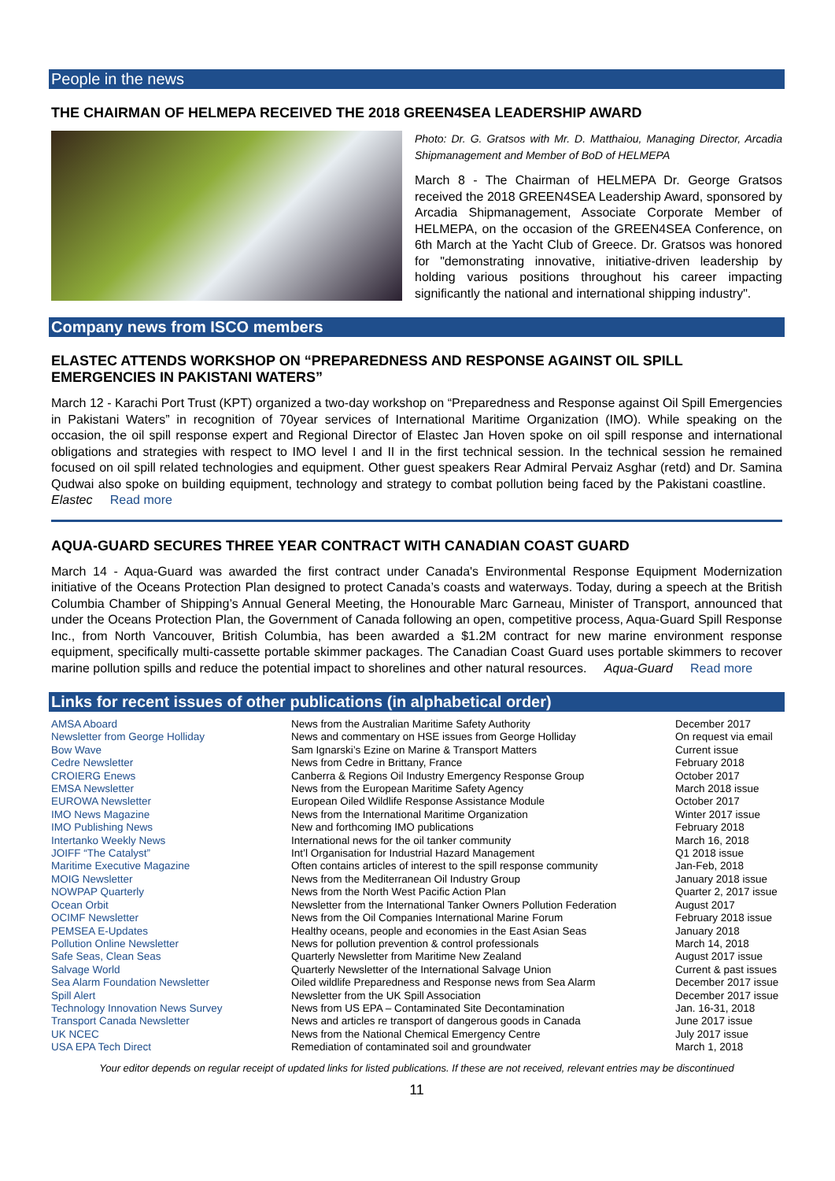People in the news
THE CHAIRMAN OF HELMEPA RECEIVED THE 2018 GREEN4SEA LEADERSHIP AWARD
Photo: Dr. G. Gratsos with Mr. D. Matthaiou, Managing Director, Arcadia Shipmanagement and Member of BoD of HELMEPA
March 8 - The Chairman of HELMEPA Dr. George Gratsos received the 2018 GREEN4SEA Leadership Award, sponsored by Arcadia Shipmanagement, Associate Corporate Member of HELMEPA, on the occasion of the GREEN4SEA Conference, on 6th March at the Yacht Club of Greece. Dr. Gratsos was honored for "demonstrating innovative, initiative-driven leadership by holding various positions throughout his career impacting significantly the national and international shipping industry".
Company news from ISCO members
ELASTEC ATTENDS WORKSHOP ON “PREPAREDNESS AND RESPONSE AGAINST OIL SPILL EMERGENCIES IN PAKISTANI WATERS”
March 12 - Karachi Port Trust (KPT) organized a two-day workshop on “Preparedness and Response against Oil Spill Emergencies in Pakistani Waters” in recognition of 70year services of International Maritime Organization (IMO). While speaking on the occasion, the oil spill response expert and Regional Director of Elastec Jan Hoven spoke on oil spill response and international obligations and strategies with respect to IMO level I and II in the first technical session. In the technical session he remained focused on oil spill related technologies and equipment. Other guest speakers Rear Admiral Pervaiz Asghar (retd) and Dr. Samina Qudwai also spoke on building equipment, technology and strategy to combat pollution being faced by the Pakistani coastline. Elastec Read more
AQUA-GUARD SECURES THREE YEAR CONTRACT WITH CANADIAN COAST GUARD
March 14 - Aqua-Guard was awarded the first contract under Canada's Environmental Response Equipment Modernization initiative of the Oceans Protection Plan designed to protect Canada’s coasts and waterways. Today, during a speech at the British Columbia Chamber of Shipping’s Annual General Meeting, the Honourable Marc Garneau, Minister of Transport, announced that under the Oceans Protection Plan, the Government of Canada following an open, competitive process, Aqua-Guard Spill Response Inc., from North Vancouver, British Columbia, has been awarded a $1.2M contract for new marine environment response equipment, specifically multi-cassette portable skimmer packages. The Canadian Coast Guard uses portable skimmers to recover marine pollution spills and reduce the potential impact to shorelines and other natural resources. Aqua-Guard Read more
Links for recent issues of other publications (in alphabetical order)
| AMSA Aboard | News from the Australian Maritime Safety Authority | December 2017 |
| Newsletter from George Holliday | News and commentary on HSE issues from George Holliday | On request via email |
| Bow Wave | Sam Ignarski’s Ezine on Marine & Transport Matters | Current issue |
| Cedre Newsletter | News from Cedre in Brittany, France | February 2018 |
| CROIERG Enews | Canberra & Regions Oil Industry Emergency Response Group | October 2017 |
| EMSA Newsletter | News from the European Maritime Safety Agency | March 2018 issue |
| EUROWA Newsletter | European Oiled Wildlife Response Assistance Module | October 2017 |
| IMO News Magazine | News from the International Maritime Organization | Winter 2017 issue |
| IMO Publishing News | New and forthcoming IMO publications | February 2018 |
| Intertanko Weekly News | International news for the oil tanker community | March 16, 2018 |
| JOIFF “The Catalyst” | Int’l Organisation for Industrial Hazard Management | Q1 2018 issue |
| Maritime Executive Magazine | Often contains articles of interest to the spill response community | Jan-Feb, 2018 |
| MOIG Newsletter | News from the Mediterranean Oil Industry Group | January 2018 issue |
| NOWPAP Quarterly | News from the North West Pacific Action Plan | Quarter 2, 2017 issue |
| Ocean Orbit | Newsletter from the International Tanker Owners Pollution Federation | August 2017 |
| OCIMF Newsletter | News from the Oil Companies International Marine Forum | February 2018 issue |
| PEMSEA E-Updates | Healthy oceans, people and economies in the East Asian Seas | January 2018 |
| Pollution Online Newsletter | News for pollution prevention & control professionals | March 14, 2018 |
| Safe Seas, Clean Seas | Quarterly Newsletter from Maritime New Zealand | August 2017 issue |
| Salvage World | Quarterly Newsletter of the International Salvage Union | Current & past issues |
| Sea Alarm Foundation Newsletter | Oiled wildlife Preparedness and Response news from Sea Alarm | December 2017 issue |
| Spill Alert | Newsletter from the UK Spill Association | December 2017 issue |
| Technology Innovation News Survey | News from US EPA – Contaminated Site Decontamination | Jan. 16-31, 2018 |
| Transport Canada Newsletter | News and articles re transport of dangerous goods in Canada | June 2017 issue |
| UK NCEC | News from the National Chemical Emergency Centre | July 2017 issue |
| USA EPA Tech Direct | Remediation of contaminated soil and groundwater | March 1, 2018 |
Your editor depends on regular receipt of updated links for listed publications. If these are not received, relevant entries may be discontinued
11